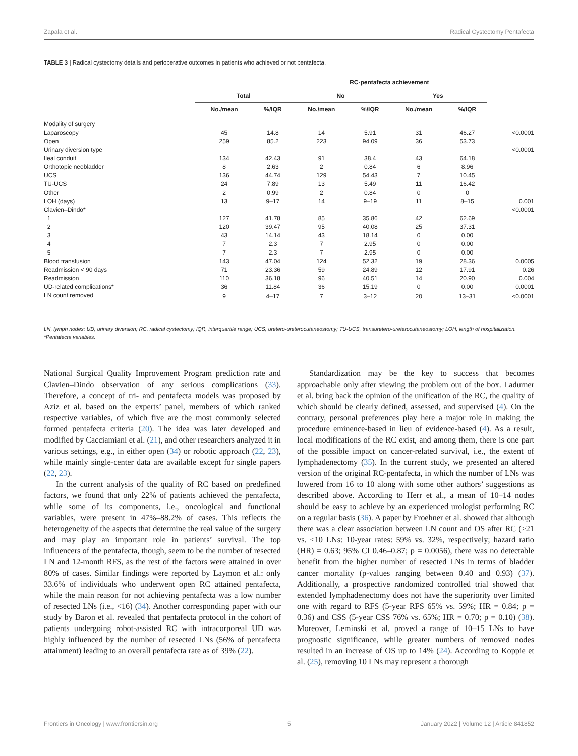Zapała et al. Radical Cystectomy Pentafecta
TABLE 3 | Radical cystectomy details and perioperative outcomes in patients who achieved or not pentafecta.
| | | | RC-pentafecta achievement | | | | |
| --- | --- | --- | --- | --- | --- | --- | --- |
| | Total | | No | | Yes | | |
| | No./mean | %/IQR | No./mean | %/IQR | No./mean | %/IQR | |
| Modality of surgery | | | | | | | |
| Laparoscopy | 45 | 14.8 | 14 | 5.91 | 31 | 46.27 | <0.0001 |
| Open | 259 | 85.2 | 223 | 94.09 | 36 | 53.73 | |
| Urinary diversion type | | | | | | | <0.0001 |
| Ileal conduit | 134 | 42.43 | 91 | 38.4 | 43 | 64.18 | |
| Orthotopic neobladder | 8 | 2.63 | 2 | 0.84 | 6 | 8.96 | |
| UCS | 136 | 44.74 | 129 | 54.43 | 7 | 10.45 | |
| TU-UCS | 24 | 7.89 | 13 | 5.49 | 11 | 16.42 | |
| Other | 2 | 0.99 | 2 | 0.84 | 0 | 0 | |
| LOH (days) | 13 | 9–17 | 14 | 9–19 | 11 | 8–15 | 0.001 |
| Clavien–Dindo* | | | | | | | <0.0001 |
| 1 | 127 | 41.78 | 85 | 35.86 | 42 | 62.69 | |
| 2 | 120 | 39.47 | 95 | 40.08 | 25 | 37.31 | |
| 3 | 43 | 14.14 | 43 | 18.14 | 0 | 0.00 | |
| 4 | 7 | 2.3 | 7 | 2.95 | 0 | 0.00 | |
| 5 | 7 | 2.3 | 7 | 2.95 | 0 | 0.00 | |
| Blood transfusion | 143 | 47.04 | 124 | 52.32 | 19 | 28.36 | 0.0005 |
| Readmission < 90 days | 71 | 23.36 | 59 | 24.89 | 12 | 17.91 | 0.26 |
| Readmission | 110 | 36.18 | 96 | 40.51 | 14 | 20.90 | 0.004 |
| UD-related complications* | 36 | 11.84 | 36 | 15.19 | 0 | 0.00 | 0.0001 |
| LN count removed | 9 | 4–17 | 7 | 3–12 | 20 | 13–31 | <0.0001 |
LN, lymph nodes; UD, urinary diversion; RC, radical cystectomy; IQR, interquartile range; UCS, uretero-ureterocutaneostomy; TU-UCS, transuretero-ureterocutaneostomy; LOH, length of hospitalization.
*Pentafecta variables.
National Surgical Quality Improvement Program prediction rate and Clavien–Dindo observation of any serious complications (33). Therefore, a concept of tri- and pentafecta models was proposed by Aziz et al. based on the experts’ panel, members of which ranked respective variables, of which five are the most commonly selected formed pentafecta criteria (20). The idea was later developed and modified by Cacciamiani et al. (21), and other researchers analyzed it in various settings, e.g., in either open (34) or robotic approach (22, 23), while mainly single-center data are available except for single papers (22, 23).
In the current analysis of the quality of RC based on predefined factors, we found that only 22% of patients achieved the pentafecta, while some of its components, i.e., oncological and functional variables, were present in 47%–88.2% of cases. This reflects the heterogeneity of the aspects that determine the real value of the surgery and may play an important role in patients’ survival. The top influencers of the pentafecta, though, seem to be the number of resected LN and 12-month RFS, as the rest of the factors were attained in over 80% of cases. Similar findings were reported by Laymon et al.: only 33.6% of individuals who underwent open RC attained pentafecta, while the main reason for not achieving pentafecta was a low number of resected LNs (i.e., <16) (34). Another corresponding paper with our study by Baron et al. revealed that pentafecta protocol in the cohort of patients undergoing robot-assisted RC with intracorporeal UD was highly influenced by the number of resected LNs (56% of pentafecta attainment) leading to an overall pentafecta rate as of 39% (22).
Standardization may be the key to success that becomes approachable only after viewing the problem out of the box. Ladurner et al. bring back the opinion of the unification of the RC, the quality of which should be clearly defined, assessed, and supervised (4). On the contrary, personal preferences play here a major role in making the procedure eminence-based in lieu of evidence-based (4). As a result, local modifications of the RC exist, and among them, there is one part of the possible impact on cancer-related survival, i.e., the extent of lymphadenectomy (35). In the current study, we presented an altered version of the original RC-pentafecta, in which the number of LNs was lowered from 16 to 10 along with some other authors’ suggestions as described above. According to Herr et al., a mean of 10–14 nodes should be easy to achieve by an experienced urologist performing RC on a regular basis (36). A paper by Froehner et al. showed that although there was a clear association between LN count and OS after RC (≥21 vs. <10 LNs: 10-year rates: 59% vs. 32%, respectively; hazard ratio (HR) = 0.63; 95% CI 0.46–0.87; p = 0.0056), there was no detectable benefit from the higher number of resected LNs in terms of bladder cancer mortality (p-values ranging between 0.40 and 0.93) (37). Additionally, a prospective randomized controlled trial showed that extended lymphadenectomy does not have the superiority over limited one with regard to RFS (5-year RFS 65% vs. 59%; HR = 0.84; p = 0.36) and CSS (5-year CSS 76% vs. 65%; HR = 0.70; p = 0.10) (38). Moreover, Leminski et al. proved a range of 10–15 LNs to have prognostic significance, while greater numbers of removed nodes resulted in an increase of OS up to 14% (24). According to Koppie et al. (25), removing 10 LNs may represent a thorough
Frontiers in Oncology | www.frontiersin.org 5 January 2022 | Volume 12 | Article 841852